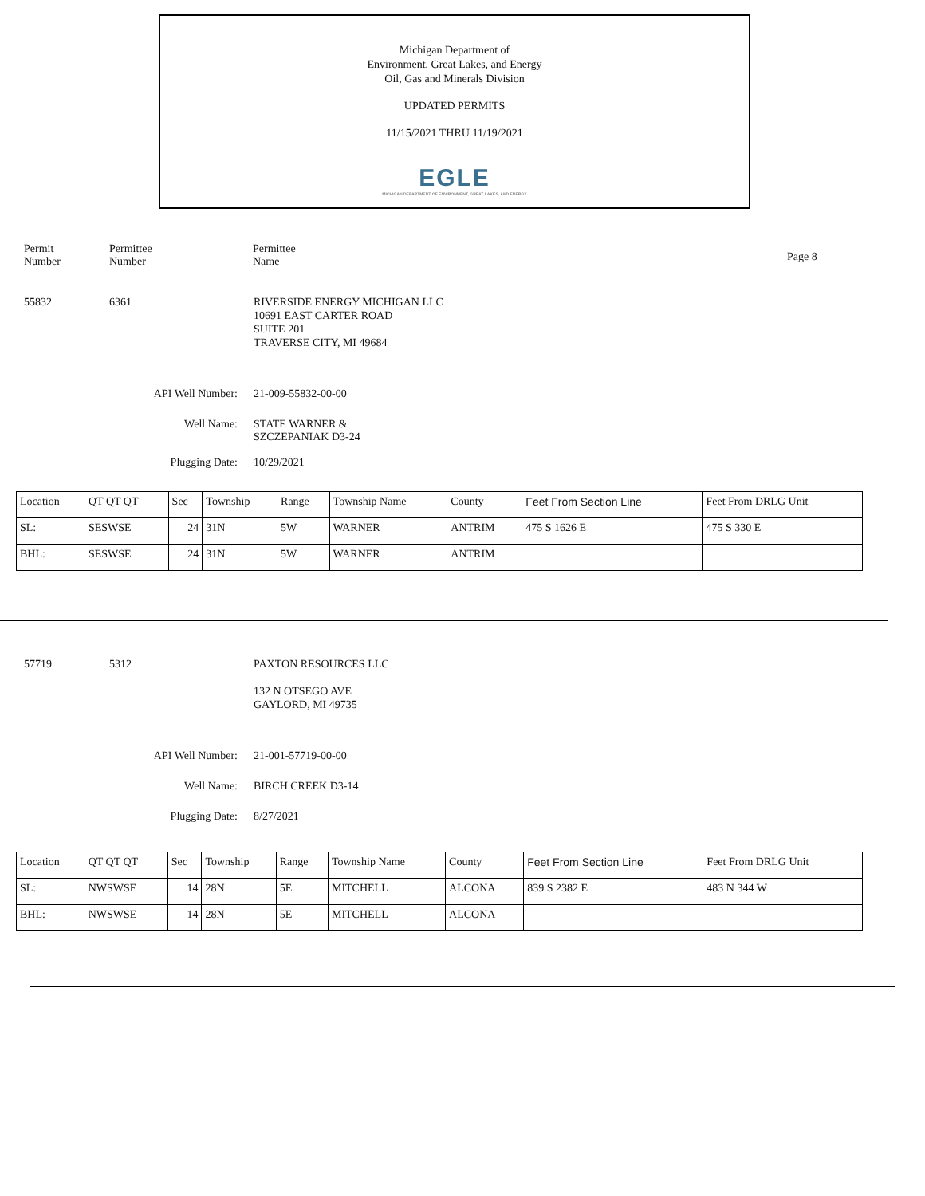Michigan Department of
Environment, Great Lakes, and Energy
Oil, Gas and Minerals Division
UPDATED PERMITS
11/15/2021 THRU 11/19/2021
EGLE
MICHIGAN DEPARTMENT OF ENVIRONMENT, GREAT LAKES, AND ENERGY
Permit
Number
Permittee
Number
Permittee
Name
Page 8
55832 6361 RIVERSIDE ENERGY MICHIGAN LLC
10691 EAST CARTER ROAD
SUITE 201
TRAVERSE CITY, MI 49684
API Well Number: 21-009-55832-00-00
Well Name: STATE WARNER &
SZCZEPANIAK D3-24
Plugging Date: 10/29/2021
| Location | QT QT QT | Sec | Township | Range | Township Name | County | Feet From Section Line | Feet From DRLG Unit |
| SL: | SESWSE | 24 | 31N | 5W | WARNER | ANTRIM | 475 S 1626 E | 475 S 330 E |
| BHL: | SESWSE | 24 | 31N | 5W | WARNER | ANTRIM | | |
57719 5312 PAXTON RESOURCES LLC
132 N OTSEGO AVE
GAYLORD, MI 49735
API Well Number: 21-001-57719-00-00
Well Name: BIRCH CREEK D3-14
Plugging Date: 8/27/2021
| Location | QT QT QT | Sec | Township | Range | Township Name | County | Feet From Section Line | Feet From DRLG Unit |
| SL: | NWSWSE | 14 | 28N | 5E | MITCHELL | ALCONA | 839 S 2382 E | 483 N 344 W |
| BHL: | NWSWSE | 14 | 28N | 5E | MITCHELL | ALCONA | | |